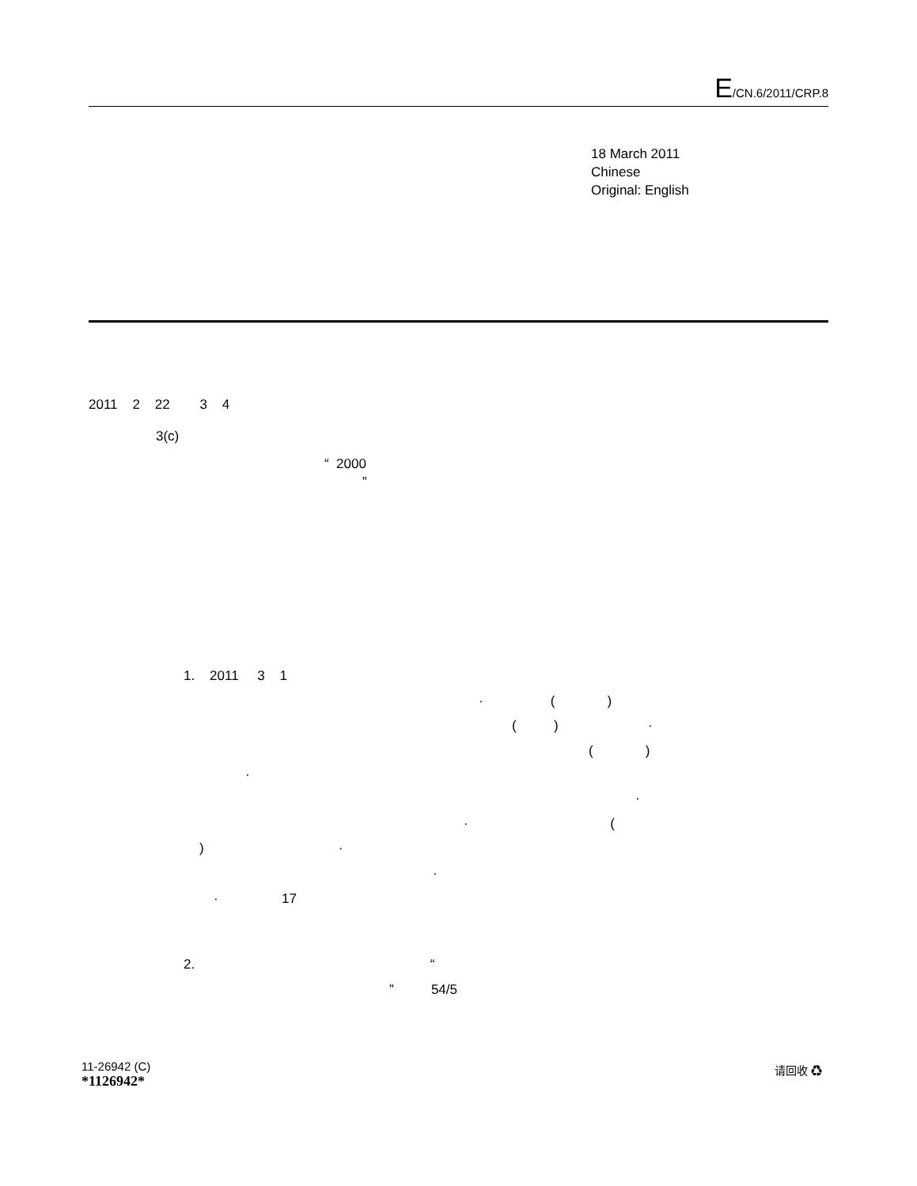E/CN.6/2011/CRP.8
18 March 2011
Chinese
Original: English
2011 2 22 3 4
3(c)
“ 2000
”
1. 2011 3 1
· ( )
( ) ·
( )
·
·
· (
) ·
·
· 17
2. “
” 54/5
11-26942 (C)
*1126942*
请回收 ♻